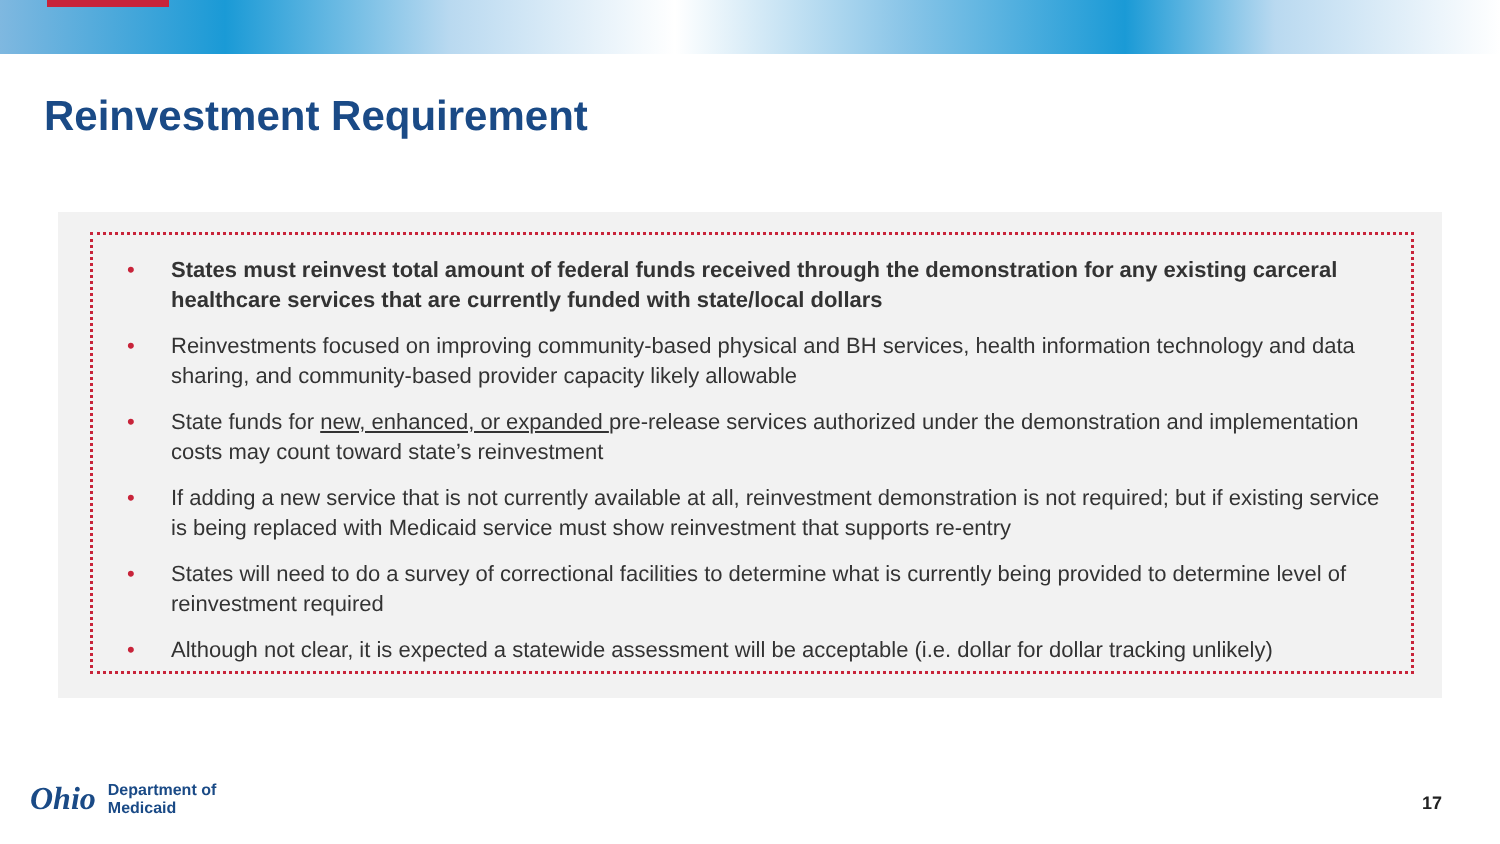Reinvestment Requirement
• States must reinvest total amount of federal funds received through the demonstration for any existing carceral healthcare services that are currently funded with state/local dollars
• Reinvestments focused on improving community-based physical and BH services, health information technology and data sharing, and community-based provider capacity likely allowable
• State funds for new, enhanced, or expanded pre-release services authorized under the demonstration and implementation costs may count toward state’s reinvestment
• If adding a new service that is not currently available at all, reinvestment demonstration is not required; but if existing service is being replaced with Medicaid service must show reinvestment that supports re-entry
• States will need to do a survey of correctional facilities to determine what is currently being provided to determine level of reinvestment required
• Although not clear, it is expected a statewide assessment will be acceptable (i.e. dollar for dollar tracking unlikely)
Ohio
Department of
Medicaid
17